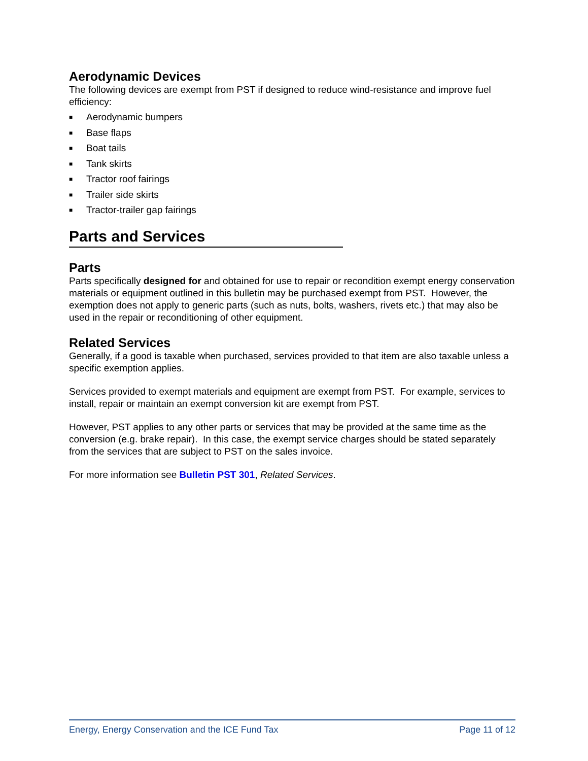Aerodynamic Devices
The following devices are exempt from PST if designed to reduce wind-resistance and improve fuel efficiency:
■ Aerodynamic bumpers
■ Base flaps
■ Boat tails
■ Tank skirts
■ Tractor roof fairings
■ Trailer side skirts
■ Tractor-trailer gap fairings
Parts and Services
Parts
Parts specifically designed for and obtained for use to repair or recondition exempt energy conservation materials or equipment outlined in this bulletin may be purchased exempt from PST. However, the exemption does not apply to generic parts (such as nuts, bolts, washers, rivets etc.) that may also be used in the repair or reconditioning of other equipment.
Related Services
Generally, if a good is taxable when purchased, services provided to that item are also taxable unless a specific exemption applies.
Services provided to exempt materials and equipment are exempt from PST. For example, services to install, repair or maintain an exempt conversion kit are exempt from PST.
However, PST applies to any other parts or services that may be provided at the same time as the conversion (e.g. brake repair). In this case, the exempt service charges should be stated separately from the services that are subject to PST on the sales invoice.
For more information see Bulletin PST 301, Related Services.
Energy, Energy Conservation and the ICE Fund Tax Page 11 of 12